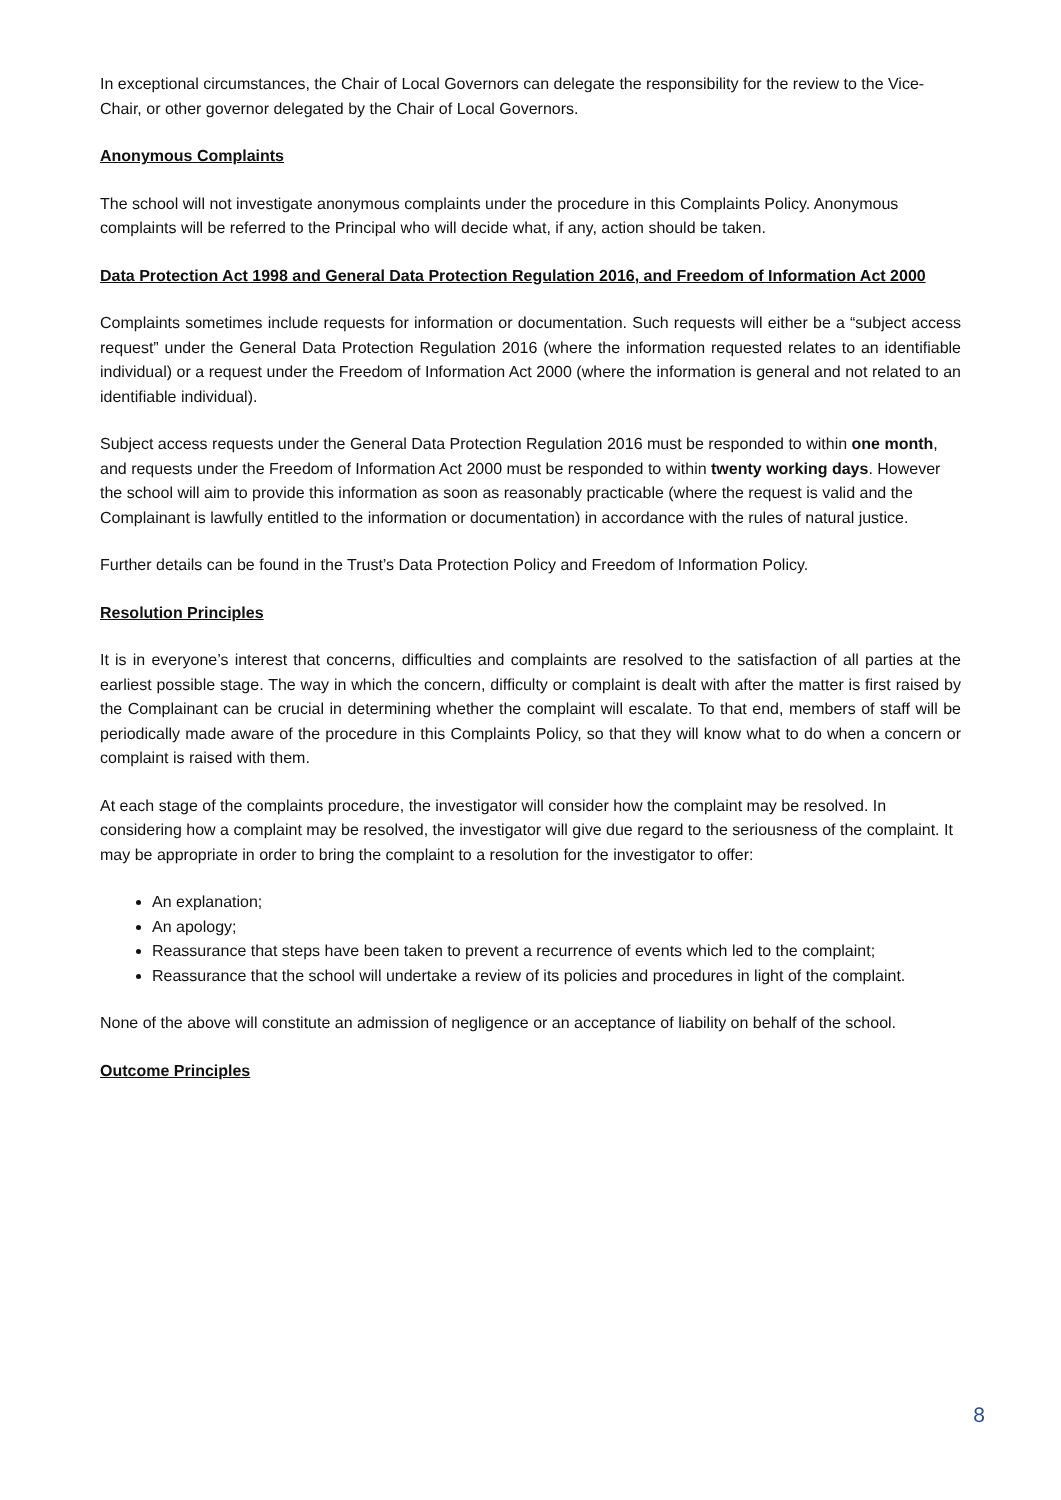In exceptional circumstances, the Chair of Local Governors can delegate the responsibility for the review to the Vice-Chair, or other governor delegated by the Chair of Local Governors.
Anonymous Complaints
The school will not investigate anonymous complaints under the procedure in this Complaints Policy. Anonymous complaints will be referred to the Principal who will decide what, if any, action should be taken.
Data Protection Act 1998 and General Data Protection Regulation 2016, and Freedom of Information Act 2000
Complaints sometimes include requests for information or documentation. Such requests will either be a “subject access request” under the General Data Protection Regulation 2016 (where the information requested relates to an identifiable individual) or a request under the Freedom of Information Act 2000 (where the information is general and not related to an identifiable individual).
Subject access requests under the General Data Protection Regulation 2016 must be responded to within one month, and requests under the Freedom of Information Act 2000 must be responded to within twenty working days. However the school will aim to provide this information as soon as reasonably practicable (where the request is valid and the Complainant is lawfully entitled to the information or documentation) in accordance with the rules of natural justice.
Further details can be found in the Trust’s Data Protection Policy and Freedom of Information Policy.
Resolution Principles
It is in everyone’s interest that concerns, difficulties and complaints are resolved to the satisfaction of all parties at the earliest possible stage. The way in which the concern, difficulty or complaint is dealt with after the matter is first raised by the Complainant can be crucial in determining whether the complaint will escalate. To that end, members of staff will be periodically made aware of the procedure in this Complaints Policy, so that they will know what to do when a concern or complaint is raised with them.
At each stage of the complaints procedure, the investigator will consider how the complaint may be resolved. In considering how a complaint may be resolved, the investigator will give due regard to the seriousness of the complaint. It may be appropriate in order to bring the complaint to a resolution for the investigator to offer:
An explanation;
An apology;
Reassurance that steps have been taken to prevent a recurrence of events which led to the complaint;
Reassurance that the school will undertake a review of its policies and procedures in light of the complaint.
None of the above will constitute an admission of negligence or an acceptance of liability on behalf of the school.
Outcome Principles
8